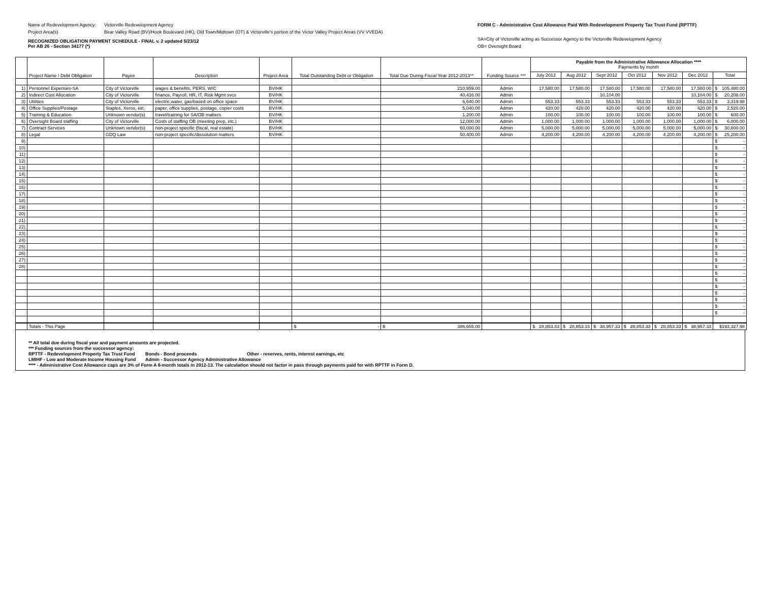Name of Redevelopment Agency: Victorville Redevelopment Agency
Project Area(s) Bear Valley Road (BV)/Hook Boulevard (HK), Old Town/Midtown (OT) & Victorville's portion of the Victor Valley Project Areas (VV VVEDA)
RECOGNIZED OBLIGATION PAYMENT SCHEDULE - FINAL v. 2 updated 5/23/12
Per AB 26 - Section 34177 (*)
FORM C - Administrative Cost Allowance Paid With Redevelopment Property Tax Trust Fund (RPTTF)
SA=City of Victorville acting as Successor Agency to the Victorville Redevelopment Agency
OB= Oversight Board
| | Project Name / Debt Obligation | Payee | Description | Project Area | Total Outstanding Debt or Obligation | Total Due During Fiscal Year 2012-2013** | Funding Source *** | Payable from the Administrative Allowance Allocation **** Payments by month | | | | | | |
| --- | --- | --- | --- | --- | --- | --- | --- | --- | --- | --- | --- | --- | --- | --- |
| | | | | | | | | July 2012 | Aug 2012 | Sept 2012 | Oct 2012 | Nov 2012 | Dec 2012 | Total |
| 1) | Personnel Expenses-SA | City of Victorville | wages & benefits, PERS, W/C | BV/HK | | 210,959.00 | Admin | 17,580.00 | 17,580.00 | 17,580.00 | 17,580.00 | 17,580.00 | 17,580.00 | $ 105,480.00 |
| 2) | Indirect Cost Allocation | City of Victorville | finance, Payroll, HR, IT, Risk Mgmt svcs | BV/HK | | 40,416.00 | Admin | | | 10,104.00 | | | 10,104.00 | $ 20,208.00 |
| 3) | Utilities | City of Victorville | electric,water, gas/based on office space | BV/HK | | 6,640.00 | Admin | 553.33 | 553.33 | 553.33 | 553.33 | 553.33 | 553.33 | $ 3,319.98 |
| 4) | Office Supplies/Postage | Staples, Xerox, etc. | paper, office supplies, postage, copier costs | BV/HK | | 5,040.00 | Admin | 420.00 | 420.00 | 420.00 | 420.00 | 420.00 | 420.00 | $ 2,520.00 |
| 5) | Training & Education | Unknown vendor(s) | travel/training for SA/OB matters | BV/HK | | 1,200.00 | Admin | 100.00 | 100.00 | 100.00 | 100.00 | 100.00 | 100.00 | $ 600.00 |
| 6) | Oversight Board staffing | City of Victorville | Costs of staffing OB (meeting prep, etc.) | BV/HK | | 12,000.00 | Admin | 1,000.00 | 1,000.00 | 1,000.00 | 1,000.00 | 1,000.00 | 1,000.00 | $ 6,000.00 |
| 7) | Contract Services | Unknown vendor(s) | non-project specific (fiscal, real estate) | BV/HK | | 60,000.00 | Admin | 5,000.00 | 5,000.00 | 5,000.00 | 5,000.00 | 5,000.00 | 5,000.00 | $ 30,000.00 |
| 8) | Legal | GDQ Law | non-project specific/dissolution matters | BV/HK | | 50,400.00 | Admin | 4,200.00 | 4,200.00 | 4,200.00 | 4,200.00 | 4,200.00 | 4,200.00 | $ 25,200.00 |
| 9) | | | | | | | | | | | | | | $ - |
| 10) | | | | | | | | | | | | | | $ - |
| 11) | | | | | | | | | | | | | | $ - |
| 12) | | | | | | | | | | | | | | $ - |
| 13) | | | | | | | | | | | | | | $ - |
| 14) | | | | | | | | | | | | | | $ - |
| 15) | | | | | | | | | | | | | | $ - |
| 16) | | | | | | | | | | | | | | $ - |
| 17) | | | | | | | | | | | | | | $ - |
| 18) | | | | | | | | | | | | | | $ - |
| 19) | | | | | | | | | | | | | | $ - |
| 20) | | | | | | | | | | | | | | $ - |
| 21) | | | | | | | | | | | | | | $ - |
| 22) | | | | | | | | | | | | | | $ - |
| 23) | | | | | | | | | | | | | | $ - |
| 24) | | | | | | | | | | | | | | $ - |
| 25) | | | | | | | | | | | | | | $ - |
| 26) | | | | | | | | | | | | | | $ - |
| 27) | | | | | | | | | | | | | | $ - |
| 28) | | | | | | | | | | | | | | $ - |
| | | | | | | | | | | | | | | $ - |
| | | | | | | | | | | | | | | $ - |
| | | | | | | | | | | | | | | $ - |
| | | | | | | | | | | | | | | $ - |
| | | | | | | | | | | | | | | $ - |
| | | | | | | | | | | | | | | $ - |
| | | | | | | | | | | | | | | $ - |
| | Totals - This Page | | | | $ - | $ 386,655.00 | | $ 28,853.33 | $ 28,853.33 | $ 38,957.33 | $ 28,853.33 | $ 28,853.33 | $ 38,957.33 | $193,327.98 |
** All total due during fiscal year and payment amounts are projected.
*** Funding sources from the successor agency:
RPTTF - Redevelopment Property Tax Trust Fund Bonds - Bond proceeds Other - reserves, rents, interest earnings, etc
LMIHF - Low and Moderate Income Housing Fund Admin - Successor Agency Administrative Allowance
**** - Administrative Cost Allowance caps are 3% of Form A 6-month totals in 2012-13. The calculation should not factor in pass through payments paid for with RPTTF in Form D.